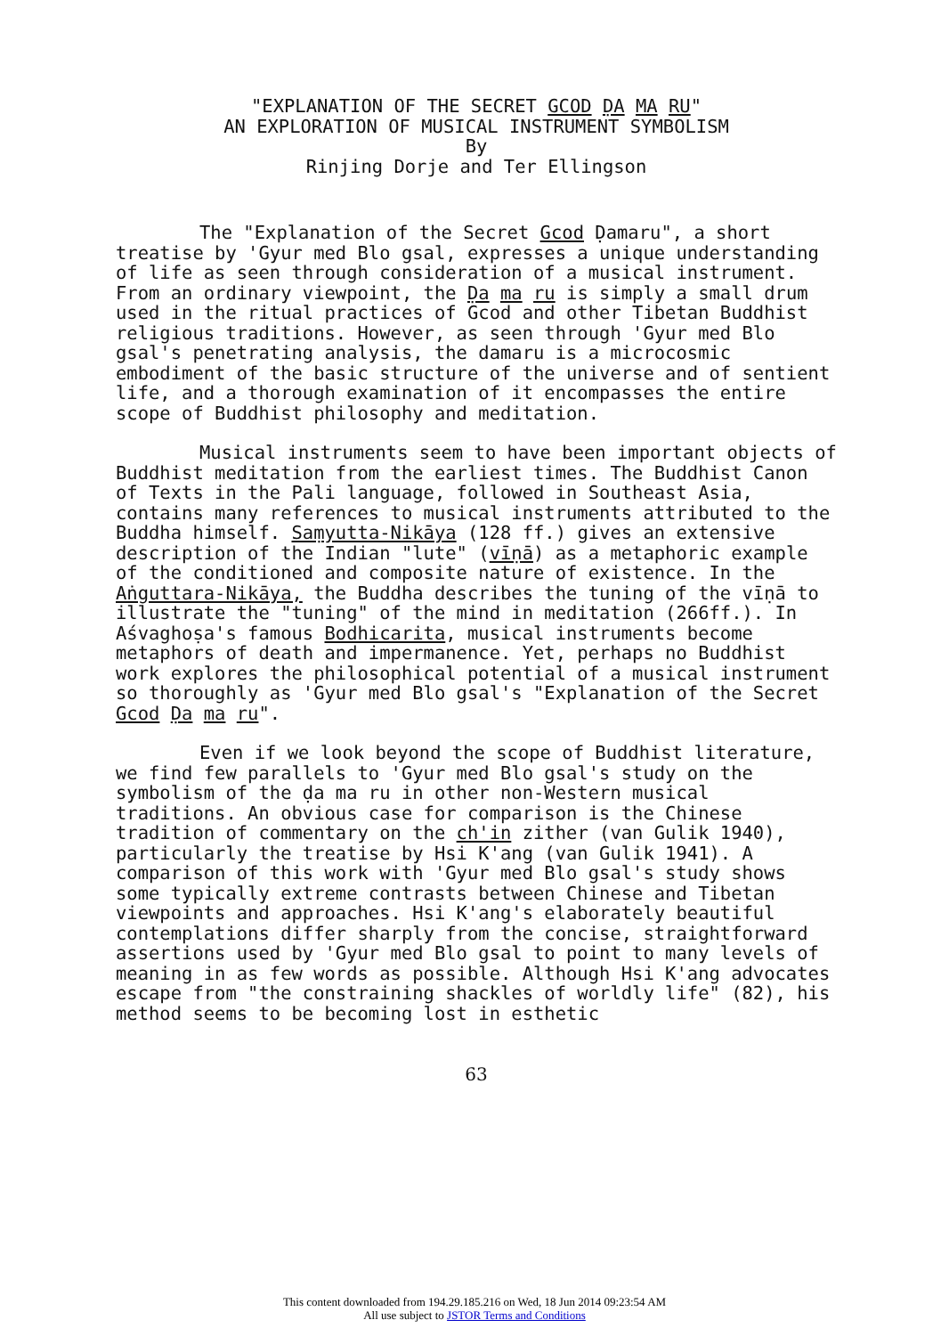"EXPLANATION OF THE SECRET GCOD ḌA MA RU"
AN EXPLORATION OF MUSICAL INSTRUMENT SYMBOLISM
By
Rinjing Dorje and Ter Ellingson
The "Explanation of the Secret Gcod Ḍamaru", a short treatise by 'Gyur med Blo gsal, expresses a unique understanding of life as seen through consideration of a musical instrument. From an ordinary viewpoint, the Ḍa ma ru is simply a small drum used in the ritual practices of Gcod and other Tibetan Buddhist religious traditions. However, as seen through 'Gyur med Blo gsal's penetrating analysis, the damaru is a microcosmic embodiment of the basic structure of the universe and of sentient life, and a thorough examination of it encompasses the entire scope of Buddhist philosophy and meditation.
Musical instruments seem to have been important objects of Buddhist meditation from the earliest times. The Buddhist Canon of Texts in the Pali language, followed in Southeast Asia, contains many references to musical instruments attributed to the Buddha himself. Saṃyutta-Nikāya (128 ff.) gives an extensive description of the Indian "lute" (vīṇā) as a metaphoric example of the conditioned and composite nature of existence. In the Aṅguttara-Nikāya, the Buddha describes the tuning of the vīṇā to illustrate the "tuning" of the mind in meditation (266ff.). In Aśvaghoṣa's famous Bodhicarita, musical instruments become metaphors of death and impermanence. Yet, perhaps no Buddhist work explores the philosophical potential of a musical instrument so thoroughly as 'Gyur med Blo gsal's "Explanation of the Secret Gcod Ḍa ma ru".
Even if we look beyond the scope of Buddhist literature, we find few parallels to 'Gyur med Blo gsal's study on the symbolism of the ḍa ma ru in other non-Western musical traditions. An obvious case for comparison is the Chinese tradition of commentary on the ch'in zither (van Gulik 1940), particularly the treatise by Hsi K'ang (van Gulik 1941). A comparison of this work with 'Gyur med Blo gsal's study shows some typically extreme contrasts between Chinese and Tibetan viewpoints and approaches. Hsi K'ang's elaborately beautiful contemplations differ sharply from the concise, straightforward assertions used by 'Gyur med Blo gsal to point to many levels of meaning in as few words as possible. Although Hsi K'ang advocates escape from "the constraining shackles of worldly life" (82), his method seems to be becoming lost in esthetic
63
This content downloaded from 194.29.185.216 on Wed, 18 Jun 2014 09:23:54 AM
All use subject to JSTOR Terms and Conditions